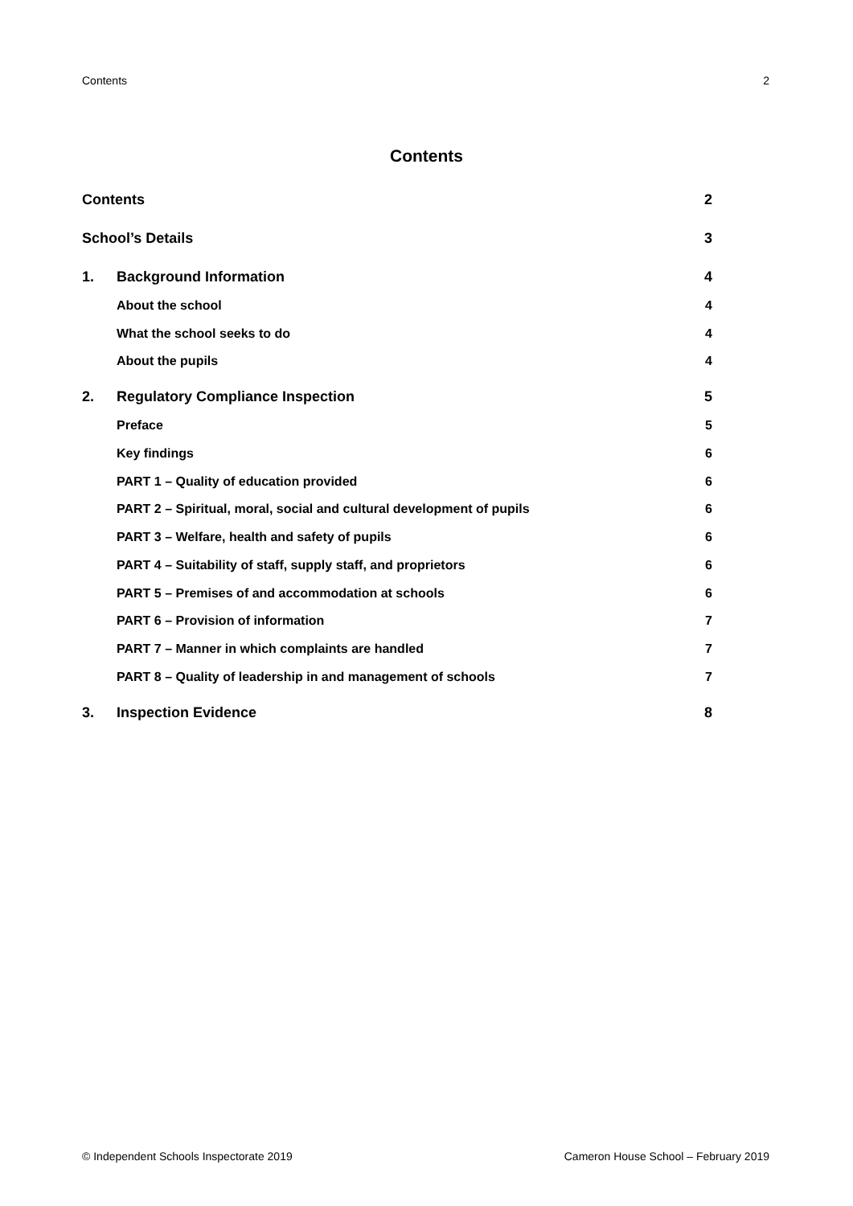Contents 2
Contents
Contents 2
School’s Details 3
1. Background Information 4
About the school 4
What the school seeks to do 4
About the pupils 4
2. Regulatory Compliance Inspection 5
Preface 5
Key findings 6
PART 1 – Quality of education provided 6
PART 2 – Spiritual, moral, social and cultural development of pupils 6
PART 3 – Welfare, health and safety of pupils 6
PART 4 – Suitability of staff, supply staff, and proprietors 6
PART 5 – Premises of and accommodation at schools 6
PART 6 – Provision of information 7
PART 7 – Manner in which complaints are handled 7
PART 8 – Quality of leadership in and management of schools 7
3. Inspection Evidence 8
© Independent Schools Inspectorate 2019 Cameron House School – February 2019